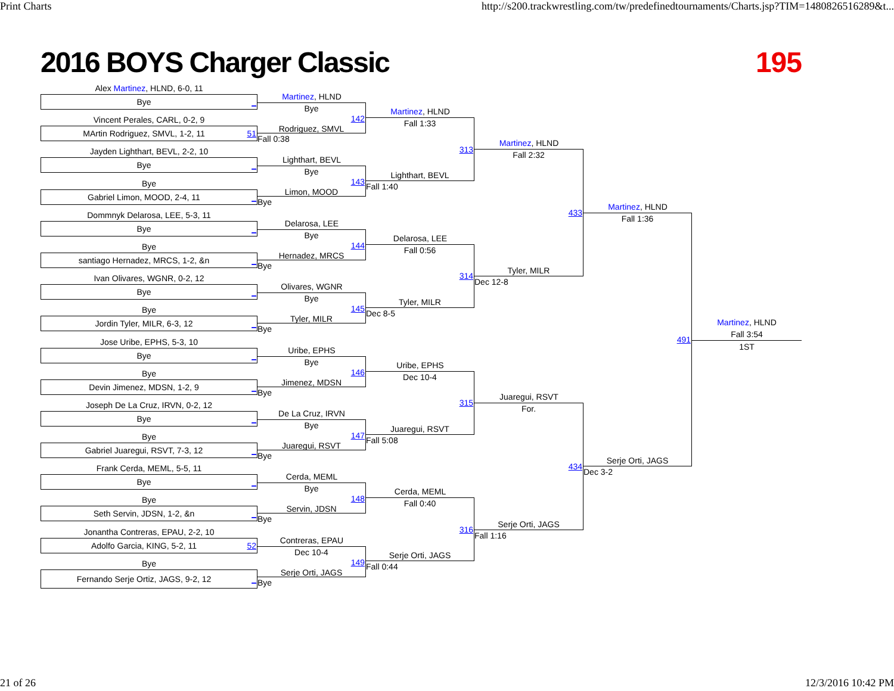Print Charts http://s200.trackwrestling.com/tw/predefinedtournaments/Charts.jsp?TIM=1480826516289&t...
2016 BOYS Charger Classic 195
Alex Martinez, HLND, 6-0, 11
Bye _
Vincent Perales, CARL, 0-2, 9
MArtin Rodriguez, SMVL, 1-2, 11 51
Jayden Lighthart, BEVL, 2-2, 10
Bye _
Bye
Gabriel Limon, MOOD, 2-4, 11 _
Dommnyk Delarosa, LEE, 5-3, 11
Bye _
Bye
santiago Hernadez, MRCS, 1-2, &n _
Ivan Olivares, WGNR, 0-2, 12
Bye _
Bye
Jordin Tyler, MILR, 6-3, 12 _
Jose Uribe, EPHS, 5-3, 10
Bye _
Bye
Devin Jimenez, MDSN, 1-2, 9 _
Joseph De La Cruz, IRVN, 0-2, 12
Bye _
Bye
Gabriel Juaregui, RSVT, 7-3, 12 _
Frank Cerda, MEML, 5-5, 11
Bye _
Bye
Seth Servin, JDSN, 1-2, &n _
Jonantha Contreras, EPAU, 2-2, 10
Adolfo Garcia, KING, 5-2, 11 52
Bye
Fernando Serje Ortiz, JAGS, 9-2, 12 _
Martinez, HLND
Bye
142
Rodriguez, SMVL
Fall 0:38
Lighthart, BEVL
Bye
143
Limon, MOOD
Bye
Delarosa, LEE
Bye
144
Hernadez, MRCS
Bye
Olivares, WGNR
Bye
145
Tyler, MILR
Bye
Uribe, EPHS
Bye
146
Jimenez, MDSN
Bye
De La Cruz, IRVN
Bye
147
Juaregui, RSVT
Bye
Cerda, MEML
Bye
148
Servin, JDSN
Bye
Contreras, EPAU
Dec 10-4
149
Serje Orti, JAGS
Bye
Martinez, HLND
Fall 1:33
313
Lighthart, BEVL
Fall 1:40
Delarosa, LEE
Fall 0:56
314
Tyler, MILR
Dec 8-5
Uribe, EPHS
Dec 10-4
315
Juaregui, RSVT
Fall 5:08
Cerda, MEML
Fall 0:40
316
Serje Orti, JAGS
Fall 0:44
Martinez, HLND
Fall 2:32
433
Tyler, MILR
Dec 12-8
Juaregui, RSVT
For.
434
Serje Orti, JAGS
Fall 1:16
Martinez, HLND
Fall 1:36
491
Serje Orti, JAGS
Dec 3-2
Martinez, HLND
Fall 3:54
1ST
21 of 26 12/3/2016 10:42 PM